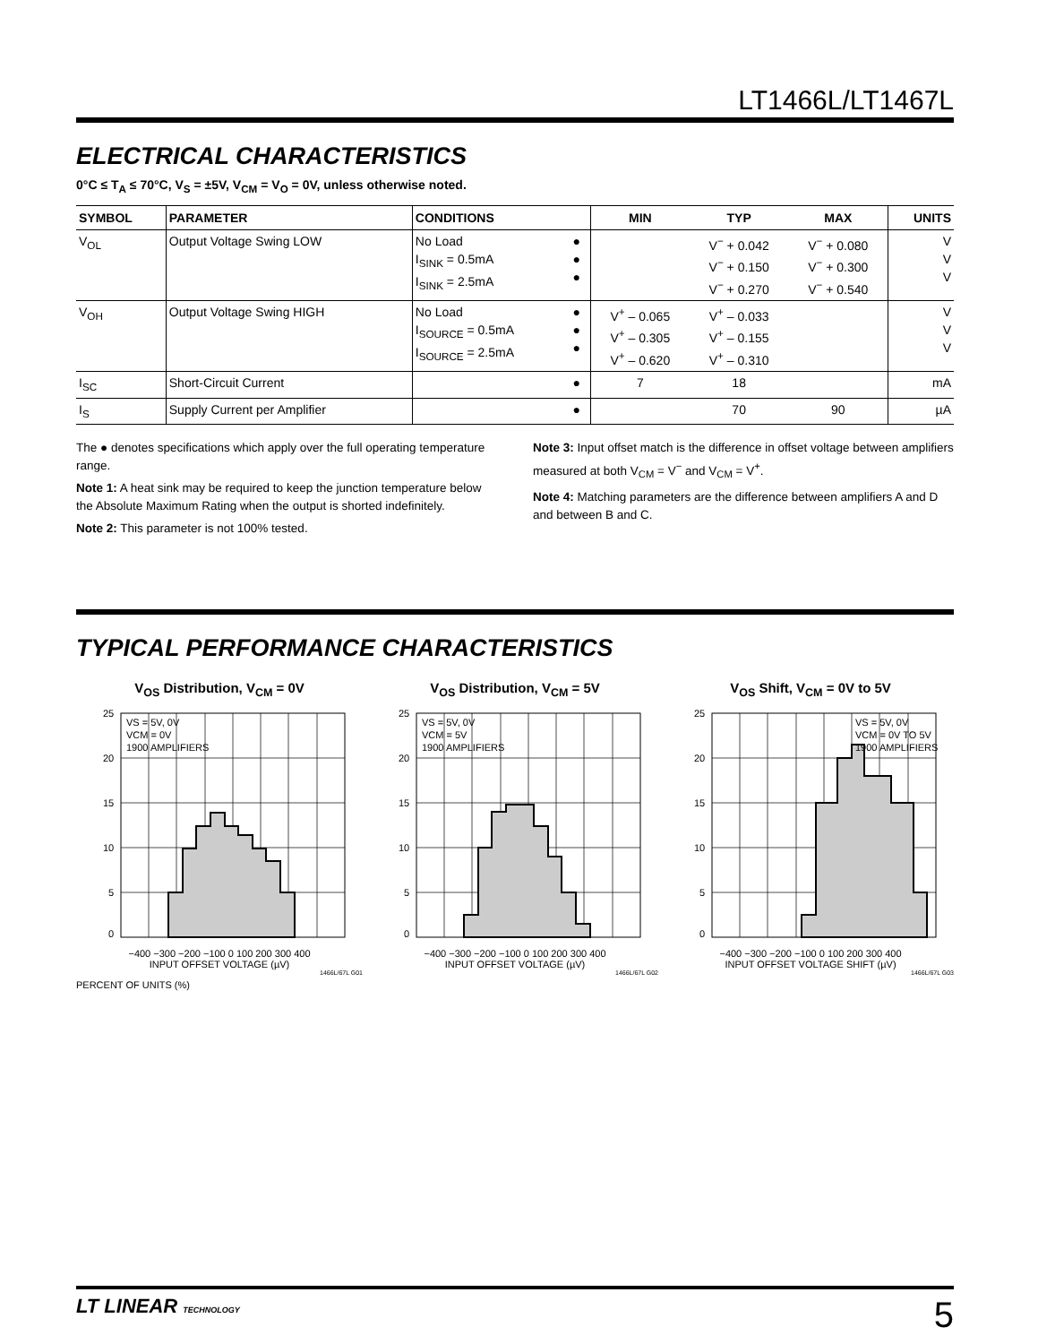LT1466L/LT1467L
ELECTRICAL CHARACTERISTICS
0°C ≤ T<sub>A</sub> ≤ 70°C, V<sub>S</sub> = ±5V, V<sub>CM</sub> = V<sub>O</sub> = 0V, unless otherwise noted.
| SYMBOL | PARAMETER | CONDITIONS | | MIN | TYP | MAX | UNITS |
| --- | --- | --- | --- | --- | --- | --- | --- |
| V<sub>OL</sub> | Output Voltage Swing LOW | No Load I<sub>SINK</sub> = 0.5mA I<sub>SINK</sub> = 2.5mA | ● ● ● | | V<sup>−</sup> + 0.042 V<sup>−</sup> + 0.150 V<sup>−</sup> + 0.270 | V<sup>−</sup> + 0.080 V<sup>−</sup> + 0.300 V<sup>−</sup> + 0.540 | V V V |
| V<sub>OH</sub> | Output Voltage Swing HIGH | No Load I<sub>SOURCE</sub> = 0.5mA I<sub>SOURCE</sub> = 2.5mA | ● ● ● | V<sup>+</sup> – 0.065 V<sup>+</sup> – 0.305 V<sup>+</sup> – 0.620 | V<sup>+</sup> – 0.033 V<sup>+</sup> – 0.155 V<sup>+</sup> – 0.310 | | V V V |
| I<sub>SC</sub> | Short-Circuit Current | | ● | 7 | 18 | | mA |
| I<sub>S</sub> | Supply Current per Amplifier | | ● | | 70 | 90 | µA |
The ● denotes specifications which apply over the full operating temperature range.
Note 1: A heat sink may be required to keep the junction temperature below the Absolute Maximum Rating when the output is shorted indefinitely.
Note 2: This parameter is not 100% tested.
Note 3: Input offset match is the difference in offset voltage between amplifiers measured at both V<sub>CM</sub> = V<sup>−</sup> and V<sub>CM</sub> = V<sup>+</sup>.
Note 4: Matching parameters are the difference between amplifiers A and D and between B and C.
TYPICAL PERFORMANCE CHARACTERISTICS
V<sub>OS</sub> Distribution, V<sub>CM</sub> = 0V
25
20
15
10
5
0
VS = 5V, 0V
VCM = 0V
1900 AMPLIFIERS
−400 −300 −200 −100 0 100 200 300 400
INPUT OFFSET VOLTAGE (µV)
PERCENT OF UNITS (%)
1466L/67L G01
V<sub>OS</sub> Distribution, V<sub>CM</sub> = 5V
25
20
15
10
5
0
VS = 5V, 0V
VCM = 5V
1900 AMPLIFIERS
−400 −300 −200 −100 0 100 200 300 400
INPUT OFFSET VOLTAGE (µV)
1466L/67L G02
V<sub>OS</sub> Shift, V<sub>CM</sub> = 0V to 5V
25
20
15
10
5
0
VS = 5V, 0V
VCM = 0V TO 5V
1900 AMPLIFIERS
−400 −300 −200 −100 0 100 200 300 400
INPUT OFFSET VOLTAGE SHIFT (µV)
1466L/67L G03
PERCENT OF UNITS (%)
LT LINEAR TECHNOLOGY
5